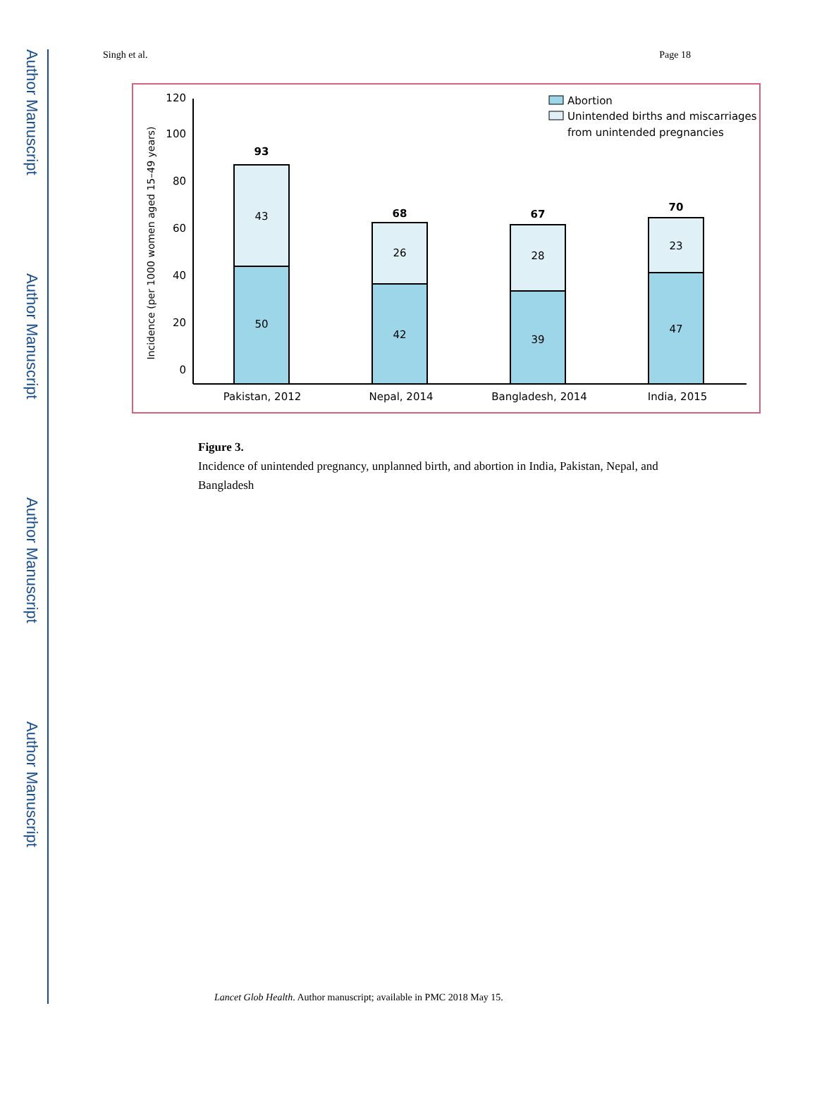Author Manuscript
Author Manuscript
Author Manuscript
Author Manuscript
Singh et al. Page 18
Incidence (per 1000 women aged 15–49 years)
0
20
40
60
80
100
120
93
43
50
68
26
42
67
28
39
70
23
47
Pakistan, 2012
Nepal, 2014
Bangladesh, 2014
India, 2015
Abortion
Unintended births and miscarriages
from unintended pregnancies
Figure 3.
Incidence of unintended pregnancy, unplanned birth, and abortion in India, Pakistan, Nepal, and Bangladesh
Lancet Glob Health. Author manuscript; available in PMC 2018 May 15.